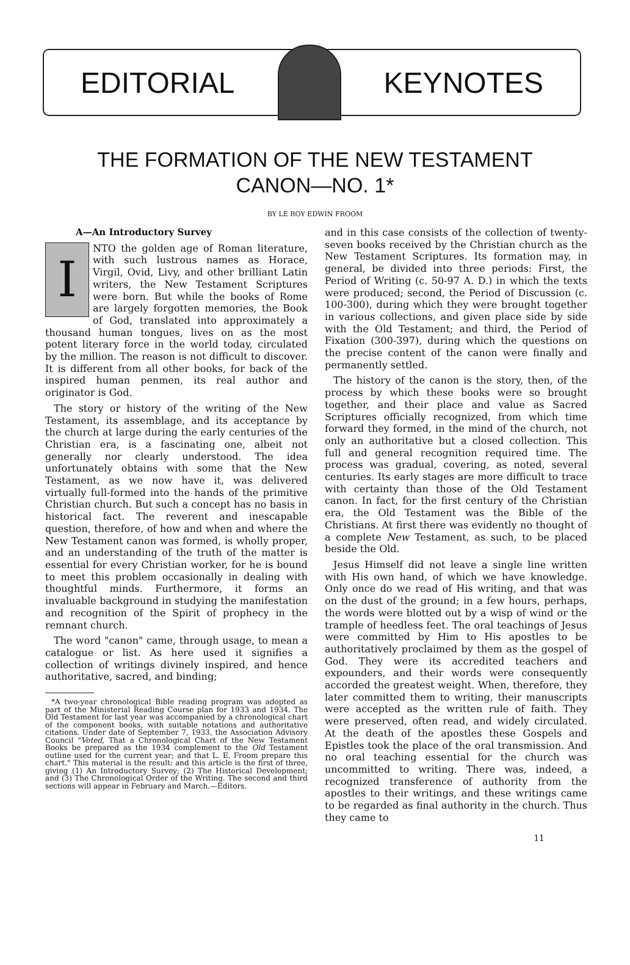EDITORIAL KEYNOTES
THE FORMATION OF THE NEW TESTAMENT
CANON—NO. 1*
BY LE ROY EDWIN FROOM
A—An Introductory Survey
INTO the golden age of Roman literature, with such lustrous names as Horace, Virgil, Ovid, Livy, and other brilliant Latin writers, the New Testament Scriptures were born. But while the books of Rome are largely forgotten memories, the Book of God, translated into approximately a thousand human tongues, lives on as the most potent literary force in the world today, circulated by the million. The reason is not difficult to discover. It is different from all other books, for back of the inspired human penmen, its real author and originator is God.
The story or history of the writing of the New Testament, its assemblage, and its acceptance by the church at large during the early centuries of the Christian era, is a fascinating one, albeit not generally nor clearly understood. The idea unfortunately obtains with some that the New Testament, as we now have it, was delivered virtually full-formed into the hands of the primitive Christian church. But such a concept has no basis in historical fact. The reverent and inescapable question, therefore, of how and when and where the New Testament canon was formed, is wholly proper, and an understanding of the truth of the matter is essential for every Christian worker, for he is bound to meet this problem occasionally in dealing with thoughtful minds. Furthermore, it forms an invaluable background in studying the manifestation and recognition of the Spirit of prophecy in the remnant church.
The word "canon" came, through usage, to mean a catalogue or list. As here used it signifies a collection of writings divinely inspired, and hence authoritative, sacred, and binding;
*A two-year chronological Bible reading program was adopted as part of the Ministerial Reading Course plan for 1933 and 1934. The Old Testament for last year was accompanied by a chronological chart of the component books, with suitable notations and authoritative citations. Under date of September 7, 1933, the Association Advisory Council "Voted, That a Chronological Chart of the New Testament Books be prepared as the 1934 complement to the Old Testament outline used for the current year; and that L. E. Froom prepare this chart." This material is the result: and this article is the first of three, giving (1) An Introductory Survey; (2) The Historical Development; and (3) The Chronological Order of the Writing. The second and third sections will appear in February and March.—Editors.
and in this case consists of the collection of twenty-seven books received by the Christian church as the New Testament Scriptures. Its formation may, in general, be divided into three periods: First, the Period of Writing (c. 50-97 A. D.) in which the texts were produced; second, the Period of Discussion (c. 100-300), during which they were brought together in various collections, and given place side by side with the Old Testament; and third, the Period of Fixation (300-397), during which the questions on the precise content of the canon were finally and permanently settled.
The history of the canon is the story, then, of the process by which these books were so brought together, and their place and value as Sacred Scriptures officially recognized, from which time forward they formed, in the mind of the church, not only an authoritative but a closed collection. This full and general recognition required time. The process was gradual, covering, as noted, several centuries. Its early stages are more difficult to trace with certainty than those of the Old Testament canon. In fact, for the first century of the Christian era, the Old Testament was the Bible of the Christians. At first there was evidently no thought of a complete New Testament, as such, to be placed beside the Old.
Jesus Himself did not leave a single line written with His own hand, of which we have knowledge. Only once do we read of His writing, and that was on the dust of the ground; in a few hours, perhaps, the words were blotted out by a wisp of wind or the trample of heedless feet. The oral teachings of Jesus were committed by Him to His apostles to be authoritatively proclaimed by them as the gospel of God. They were its accredited teachers and expounders, and their words were consequently accorded the greatest weight. When, therefore, they later committed them to writing, their manuscripts were accepted as the written rule of faith. They were preserved, often read, and widely circulated. At the death of the apostles these Gospels and Epistles took the place of the oral transmission. And no oral teaching essential for the church was uncommitted to writing. There was, indeed, a recognized transference of authority from the apostles to their writings, and these writings came to be regarded as final authority in the church. Thus they came to
11